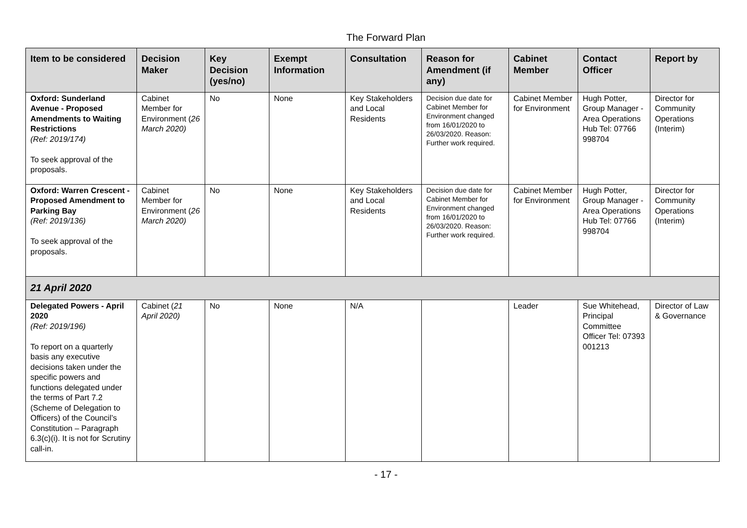The Forward Plan
| Item to be considered | Decision Maker | Key Decision (yes/no) | Exempt Information | Consultation | Reason for Amendment (if any) | Cabinet Member | Contact Officer | Report by |
| --- | --- | --- | --- | --- | --- | --- | --- | --- |
| Oxford: Sunderland Avenue - Proposed Amendments to Waiting Restrictions (Ref: 2019/174) To seek approval of the proposals. | Cabinet Member for Environment ( 26 March 2020) | No | None | Key Stakeholders and Local Residents | Decision due date for Cabinet Member for Environment changed from 16/01/2020 to 26/03/2020. Reason: Further work required. | Cabinet Member for Environment | Hugh Potter, Group Manager - Area Operations Hub Tel: 07766 998704 | Director for Community Operations (Interim) |
| Oxford: Warren Crescent - Proposed Amendment to Parking Bay (Ref: 2019/136) To seek approval of the proposals. | Cabinet Member for Environment ( 26 March 2020) | No | None | Key Stakeholders and Local Residents | Decision due date for Cabinet Member for Environment changed from 16/01/2020 to 26/03/2020. Reason: Further work required. | Cabinet Member for Environment | Hugh Potter, Group Manager - Area Operations Hub Tel: 07766 998704 | Director for Community Operations (Interim) |
| 21 April 2020 | | | | | | | | |
| Delegated Powers - April 2020 (Ref: 2019/196) To report on a quarterly basis any executive decisions taken under the specific powers and functions delegated under the terms of Part 7.2 (Scheme of Delegation to Officers) of the Council’s Constitution – Paragraph 6.3(c)(i). It is not for Scrutiny call-in. | Cabinet ( 21 April 2020) | No | None | N/A | | Leader | Sue Whitehead, Principal Committee Officer Tel: 07393 001213 | Director of Law & Governance |
- 17 -